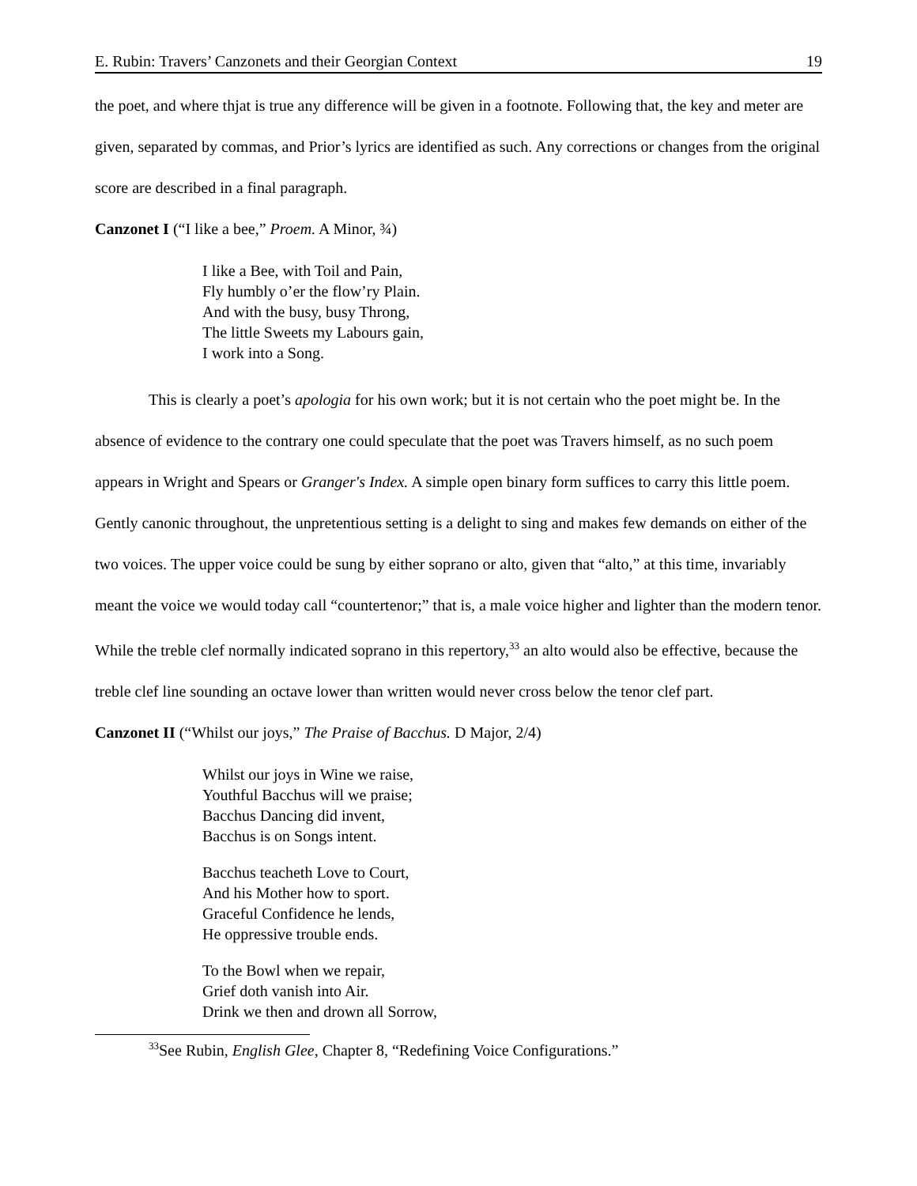E. Rubin: Travers’ Canzonets and their Georgian Context 19
the poet, and where thjat is true any difference will be given in a footnote. Following that, the key and meter are given, separated by commas, and Prior’s lyrics are identified as such. Any corrections or changes from the original score are described in a final paragraph.
Canzonet I (“I like a bee,” Proem. A Minor, ¾)
I like a Bee, with Toil and Pain,
Fly humbly o’er the flow’ry Plain.
And with the busy, busy Throng,
The little Sweets my Labours gain,
I work into a Song.
This is clearly a poet’s apologia for his own work; but it is not certain who the poet might be. In the absence of evidence to the contrary one could speculate that the poet was Travers himself, as no such poem appears in Wright and Spears or Granger's Index. A simple open binary form suffices to carry this little poem. Gently canonic throughout, the unpretentious setting is a delight to sing and makes few demands on either of the two voices. The upper voice could be sung by either soprano or alto, given that “alto,” at this time, invariably meant the voice we would today call “countertenor;” that is, a male voice higher and lighter than the modern tenor. While the treble clef normally indicated soprano in this repertory,<sup>33</sup> an alto would also be effective, because the treble clef line sounding an octave lower than written would never cross below the tenor clef part.
Canzonet II (“Whilst our joys,” The Praise of Bacchus. D Major, 2/4)
Whilst our joys in Wine we raise,
Youthful Bacchus will we praise;
Bacchus Dancing did invent,
Bacchus is on Songs intent.
Bacchus teacheth Love to Court,
And his Mother how to sport.
Graceful Confidence he lends,
He oppressive trouble ends.
To the Bowl when we repair,
Grief doth vanish into Air.
Drink we then and drown all Sorrow,
<sup>33</sup> See Rubin, English Glee, Chapter 8, “Redefining Voice Configurations.”